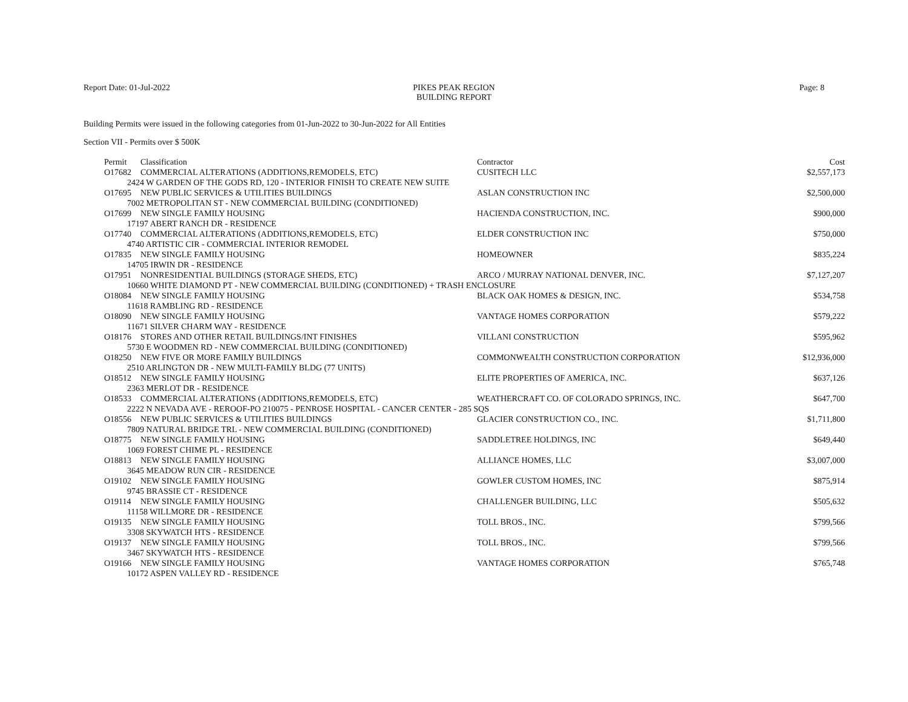Report Date: 01-Jul-2022 PIKES PEAK REGION
BUILDING REPORT
Page: 8
Building Permits were issued in the following categories from 01-Jun-2022 to 30-Jun-2022 for All Entities
Section VII - Permits over $ 500K
| Permit | Classification | Contractor | Cost |
| --- | --- | --- | --- |
| O17682 | COMMERCIAL ALTERATIONS (ADDITIONS,REMODELS, ETC) | CUSITECH LLC | $2,557,173 |
| 2424 W GARDEN OF THE GODS RD, 120 - INTERIOR FINISH TO CREATE NEW SUITE | | | |
| O17695 | NEW PUBLIC SERVICES & UTILITIES BUILDINGS | ASLAN CONSTRUCTION INC | $2,500,000 |
| 7002 METROPOLITAN ST - NEW COMMERCIAL BUILDING (CONDITIONED) | | | |
| O17699 | NEW SINGLE FAMILY HOUSING | HACIENDA CONSTRUCTION, INC. | $900,000 |
| 17197 ABERT RANCH DR - RESIDENCE | | | |
| O17740 | COMMERCIAL ALTERATIONS (ADDITIONS,REMODELS, ETC) | ELDER CONSTRUCTION INC | $750,000 |
| 4740 ARTISTIC CIR - COMMERCIAL INTERIOR REMODEL | | | |
| O17835 | NEW SINGLE FAMILY HOUSING | HOMEOWNER | $835,224 |
| 14705 IRWIN DR - RESIDENCE | | | |
| O17951 | NONRESIDENTIAL BUILDINGS (STORAGE SHEDS, ETC) | ARCO / MURRAY NATIONAL DENVER, INC. | $7,127,207 |
| 10660 WHITE DIAMOND PT - NEW COMMERCIAL BUILDING (CONDITIONED) + TRASH ENCLOSURE | | | |
| O18084 | NEW SINGLE FAMILY HOUSING | BLACK OAK HOMES & DESIGN, INC. | $534,758 |
| 11618 RAMBLING RD - RESIDENCE | | | |
| O18090 | NEW SINGLE FAMILY HOUSING | VANTAGE HOMES CORPORATION | $579,222 |
| 11671 SILVER CHARM WAY - RESIDENCE | | | |
| O18176 | STORES AND OTHER RETAIL BUILDINGS/INT FINISHES | VILLANI CONSTRUCTION | $595,962 |
| 5730 E WOODMEN RD - NEW COMMERCIAL BUILDING (CONDITIONED) | | | |
| O18250 | NEW FIVE OR MORE FAMILY BUILDINGS | COMMONWEALTH CONSTRUCTION CORPORATION | $12,936,000 |
| 2510 ARLINGTON DR - NEW MULTI-FAMILY BLDG (77 UNITS) | | | |
| O18512 | NEW SINGLE FAMILY HOUSING | ELITE PROPERTIES OF AMERICA, INC. | $637,126 |
| 2363 MERLOT DR - RESIDENCE | | | |
| O18533 | COMMERCIAL ALTERATIONS (ADDITIONS,REMODELS, ETC) | WEATHERCRAFT CO. OF COLORADO SPRINGS, INC. | $647,700 |
| 2222 N NEVADA AVE - REROOF-PO 210075 - PENROSE HOSPITAL - CANCER CENTER - 285 SQS | | | |
| O18556 | NEW PUBLIC SERVICES & UTILITIES BUILDINGS | GLACIER CONSTRUCTION CO., INC. | $1,711,800 |
| 7809 NATURAL BRIDGE TRL - NEW COMMERCIAL BUILDING (CONDITIONED) | | | |
| O18775 | NEW SINGLE FAMILY HOUSING | SADDLETREE HOLDINGS, INC | $649,440 |
| 1069 FOREST CHIME PL - RESIDENCE | | | |
| O18813 | NEW SINGLE FAMILY HOUSING | ALLIANCE HOMES, LLC | $3,007,000 |
| 3645 MEADOW RUN CIR - RESIDENCE | | | |
| O19102 | NEW SINGLE FAMILY HOUSING | GOWLER CUSTOM HOMES, INC | $875,914 |
| 9745 BRASSIE CT - RESIDENCE | | | |
| O19114 | NEW SINGLE FAMILY HOUSING | CHALLENGER BUILDING, LLC | $505,632 |
| 11158 WILLMORE DR - RESIDENCE | | | |
| O19135 | NEW SINGLE FAMILY HOUSING | TOLL BROS., INC. | $799,566 |
| 3308 SKYWATCH HTS - RESIDENCE | | | |
| O19137 | NEW SINGLE FAMILY HOUSING | TOLL BROS., INC. | $799,566 |
| 3467 SKYWATCH HTS - RESIDENCE | | | |
| O19166 | NEW SINGLE FAMILY HOUSING | VANTAGE HOMES CORPORATION | $765,748 |
| 10172 ASPEN VALLEY RD - RESIDENCE | | | |